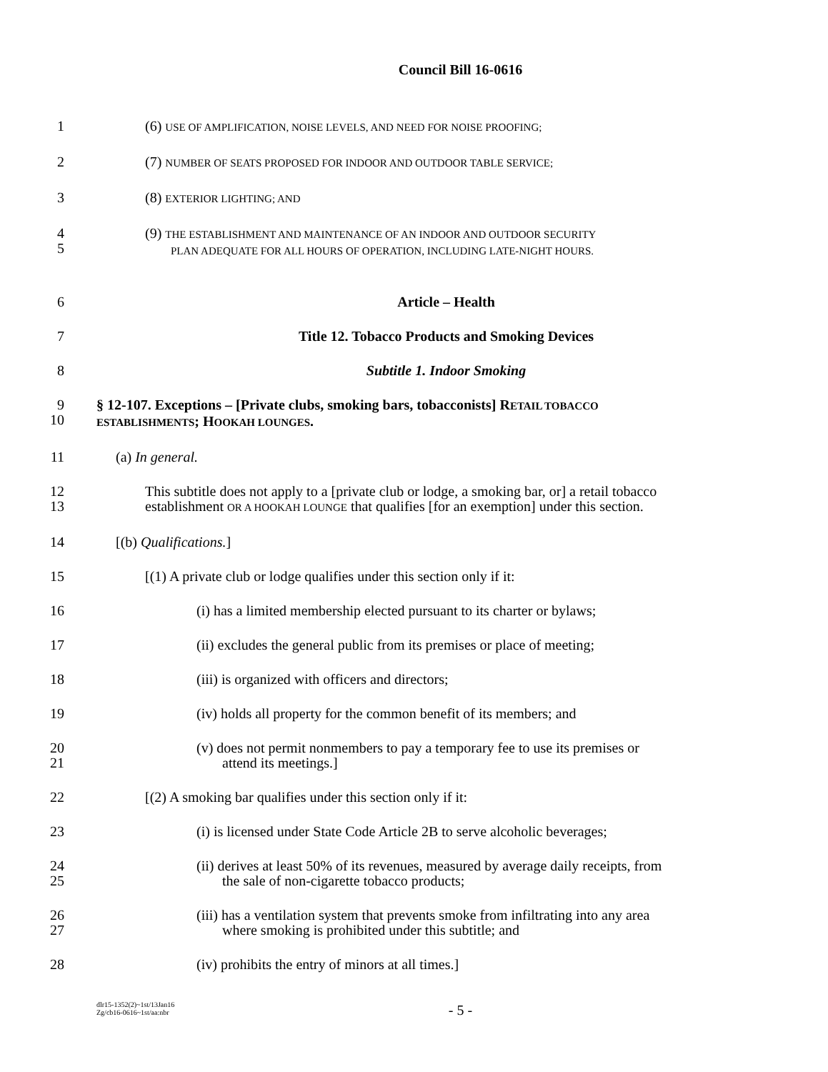Council Bill 16-0616
1 (6) USE OF AMPLIFICATION, NOISE LEVELS, AND NEED FOR NOISE PROOFING;
2 (7) NUMBER OF SEATS PROPOSED FOR INDOOR AND OUTDOOR TABLE SERVICE;
3 (8) EXTERIOR LIGHTING; AND
4
5 (9) THE ESTABLISHMENT AND MAINTENANCE OF AN INDOOR AND OUTDOOR SECURITY
PLAN ADEQUATE FOR ALL HOURS OF OPERATION, INCLUDING LATE-NIGHT HOURS.
6 Article – Health
7 Title 12. Tobacco Products and Smoking Devices
8 Subtitle 1. Indoor Smoking
9
10 § 12-107. Exceptions – [Private clubs, smoking bars, tobacconists] RETAIL TOBACCO
ESTABLISHMENTS; HOOKAH LOUNGES.
11 (a) In general.
12
13 This subtitle does not apply to a [private club or lodge, a smoking bar, or] a retail tobacco
establishment OR A HOOKAH LOUNGE that qualifies [for an exemption] under this section.
14 [(b) Qualifications.]
15 [(1) A private club or lodge qualifies under this section only if it:
16 (i) has a limited membership elected pursuant to its charter or bylaws;
17 (ii) excludes the general public from its premises or place of meeting;
18 (iii) is organized with officers and directors;
19 (iv) holds all property for the common benefit of its members; and
20
21 (v) does not permit nonmembers to pay a temporary fee to use its premises or
attend its meetings.]
22 [(2) A smoking bar qualifies under this section only if it:
23 (i) is licensed under State Code Article 2B to serve alcoholic beverages;
24
25 (ii) derives at least 50% of its revenues, measured by average daily receipts, from
the sale of non-cigarette tobacco products;
26
27 (iii) has a ventilation system that prevents smoke from infiltrating into any area
where smoking is prohibited under this subtitle; and
28 (iv) prohibits the entry of minors at all times.]
dlr15-1352(2)~1st/13Jan16
Zg/cb16-0616~1st/aa:nbr
- 5 -